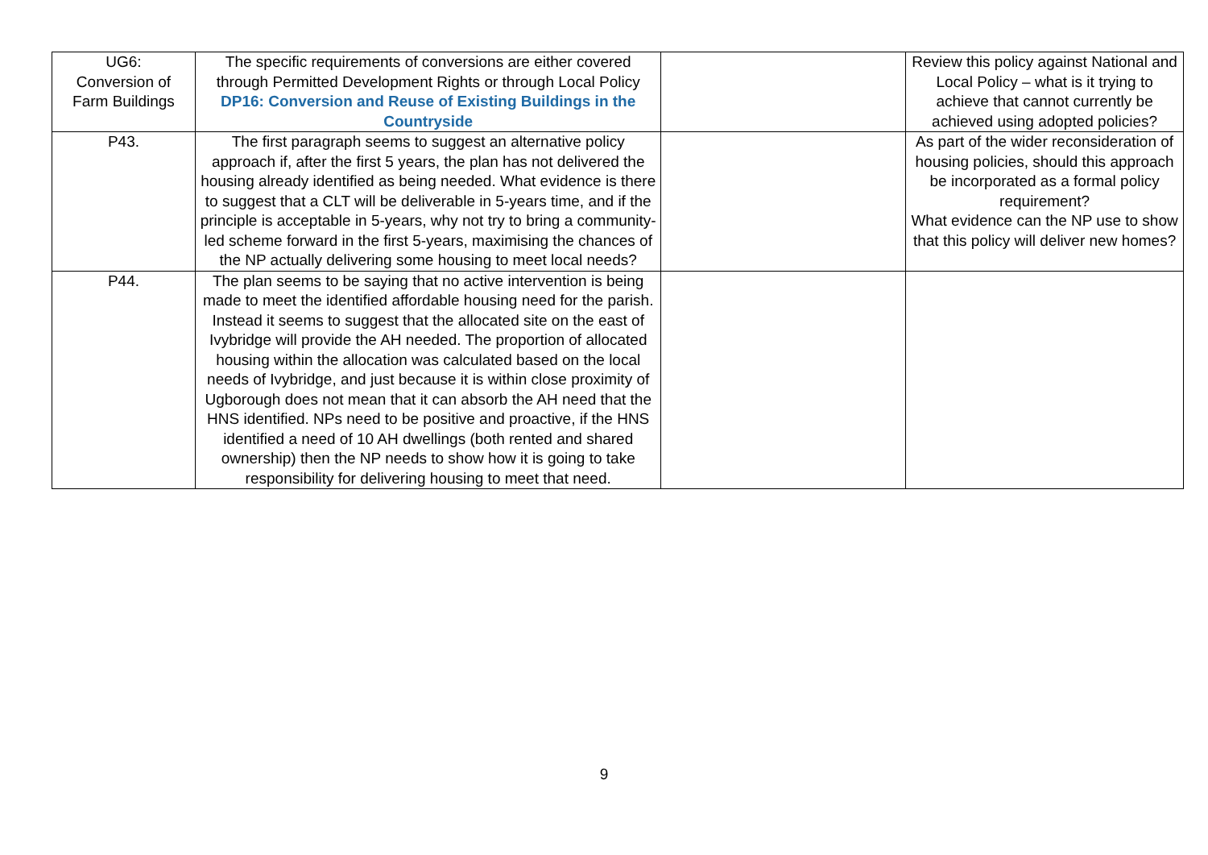| UG6: Conversion of Farm Buildings | The specific requirements of conversions are either covered through Permitted Development Rights or through Local Policy DP16: Conversion and Reuse of Existing Buildings in the Countryside | | Review this policy against National and Local Policy – what is it trying to achieve that cannot currently be achieved using adopted policies? |
| P43. | The first paragraph seems to suggest an alternative policy approach if, after the first 5 years, the plan has not delivered the housing already identified as being needed. What evidence is there to suggest that a CLT will be deliverable in 5-years time, and if the principle is acceptable in 5-years, why not try to bring a community-led scheme forward in the first 5-years, maximising the chances of the NP actually delivering some housing to meet local needs? | | As part of the wider reconsideration of housing policies, should this approach be incorporated as a formal policy requirement? What evidence can the NP use to show that this policy will deliver new homes? |
| P44. | The plan seems to be saying that no active intervention is being made to meet the identified affordable housing need for the parish. Instead it seems to suggest that the allocated site on the east of Ivybridge will provide the AH needed. The proportion of allocated housing within the allocation was calculated based on the local needs of Ivybridge, and just because it is within close proximity of Ugborough does not mean that it can absorb the AH need that the HNS identified. NPs need to be positive and proactive, if the HNS identified a need of 10 AH dwellings (both rented and shared ownership) then the NP needs to show how it is going to take responsibility for delivering housing to meet that need. | | |
9